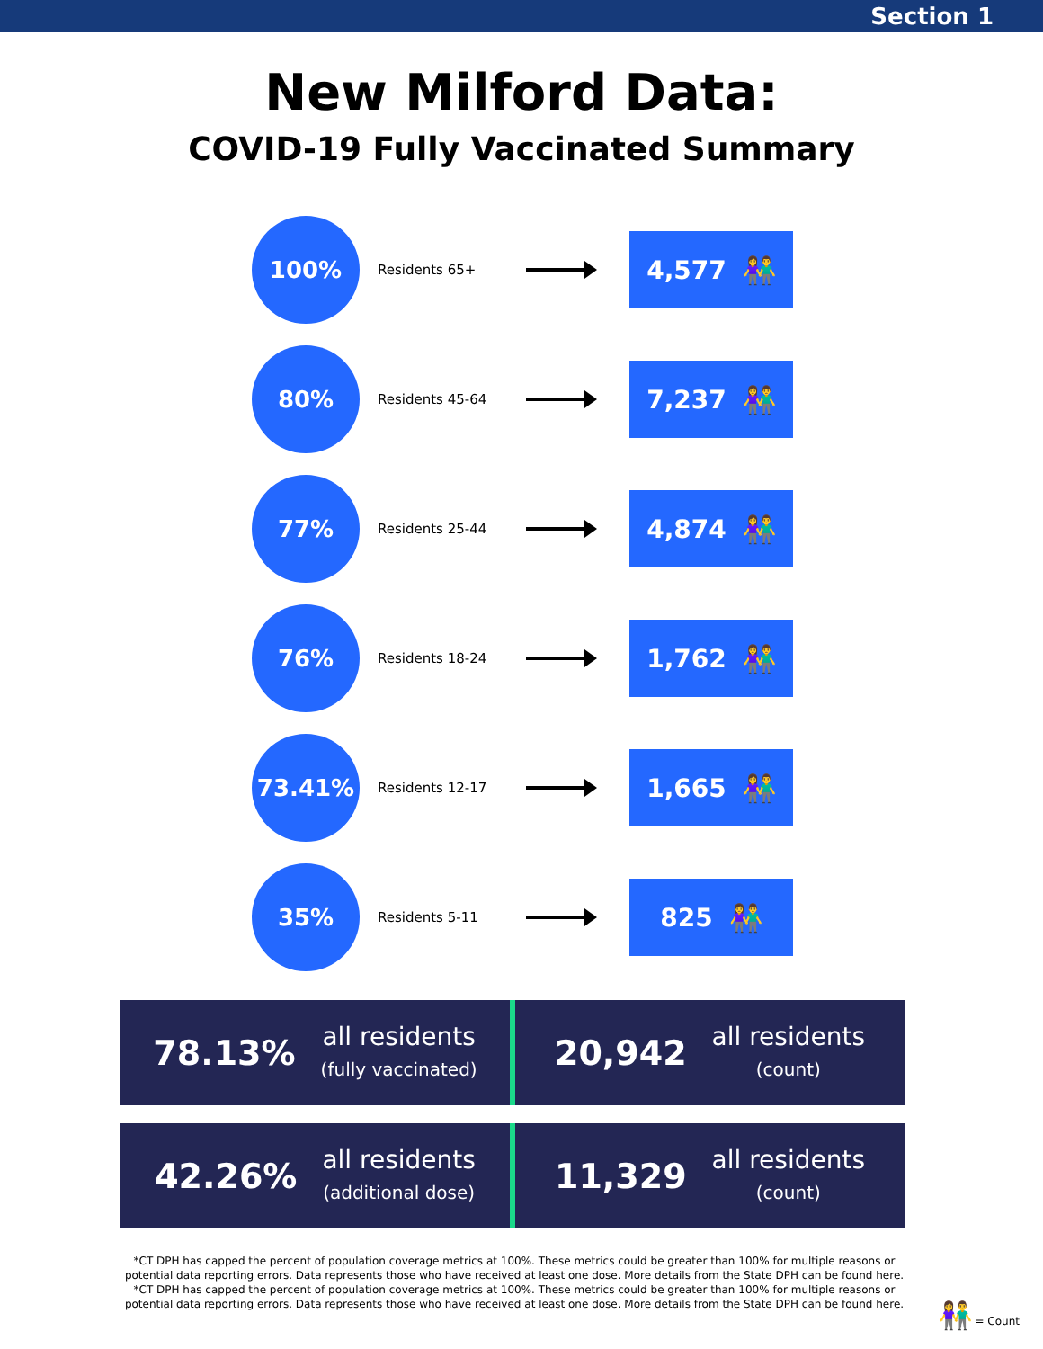Section 1
New Milford Data:
COVID-19 Fully Vaccinated Summary
100%
Residents 65+
4,577 👫
80%
Residents 45-64
7,237 👫
77%
Residents 25-44
4,874 👫
76%
Residents 18-24
1,762 👫
73.41%
Residents 12-17
1,665 👫
35%
Residents 5-11
825 👫
78.13%
all residents
(fully vaccinated)
20,942
all residents
(count)
42.26%
all residents
(additional dose)
11,329
all residents
(count)
*CT DPH has capped the percent of population coverage metrics at 100%. These metrics could be greater than 100% for multiple reasons or potential data reporting errors. Data represents those who have received at least one dose. More details from the State DPH can be found here.
*CT DPH has capped the percent of population coverage metrics at 100%. These metrics could be greater than 100% for multiple reasons or potential data reporting errors. Data represents those who have received at least one dose. More details from the State DPH can be found here.
👫 = Count